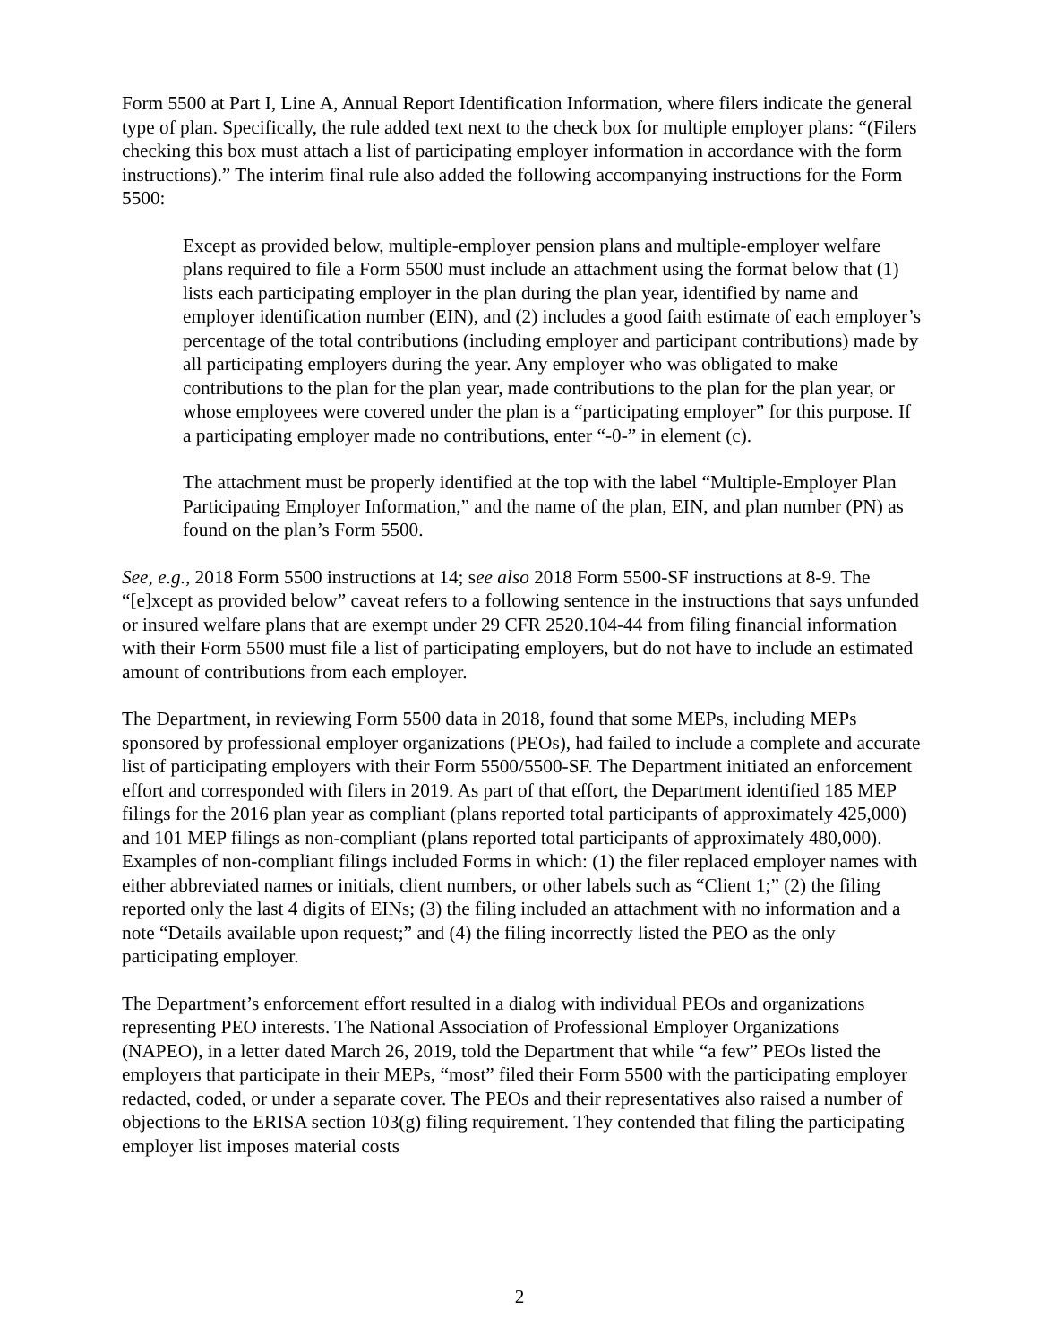Form 5500 at Part I, Line A, Annual Report Identification Information, where filers indicate the general type of plan. Specifically, the rule added text next to the check box for multiple employer plans: “(Filers checking this box must attach a list of participating employer information in accordance with the form instructions).” The interim final rule also added the following accompanying instructions for the Form 5500:
Except as provided below, multiple-employer pension plans and multiple-employer welfare plans required to file a Form 5500 must include an attachment using the format below that (1) lists each participating employer in the plan during the plan year, identified by name and employer identification number (EIN), and (2) includes a good faith estimate of each employer’s percentage of the total contributions (including employer and participant contributions) made by all participating employers during the year. Any employer who was obligated to make contributions to the plan for the plan year, made contributions to the plan for the plan year, or whose employees were covered under the plan is a “participating employer” for this purpose. If a participating employer made no contributions, enter “-0-” in element (c).
The attachment must be properly identified at the top with the label “Multiple-Employer Plan Participating Employer Information,” and the name of the plan, EIN, and plan number (PN) as found on the plan’s Form 5500.
See, e.g., 2018 Form 5500 instructions at 14; see also 2018 Form 5500-SF instructions at 8-9. The “[e]xcept as provided below” caveat refers to a following sentence in the instructions that says unfunded or insured welfare plans that are exempt under 29 CFR 2520.104-44 from filing financial information with their Form 5500 must file a list of participating employers, but do not have to include an estimated amount of contributions from each employer.
The Department, in reviewing Form 5500 data in 2018, found that some MEPs, including MEPs sponsored by professional employer organizations (PEOs), had failed to include a complete and accurate list of participating employers with their Form 5500/5500-SF. The Department initiated an enforcement effort and corresponded with filers in 2019. As part of that effort, the Department identified 185 MEP filings for the 2016 plan year as compliant (plans reported total participants of approximately 425,000) and 101 MEP filings as non-compliant (plans reported total participants of approximately 480,000). Examples of non-compliant filings included Forms in which: (1) the filer replaced employer names with either abbreviated names or initials, client numbers, or other labels such as “Client 1;” (2) the filing reported only the last 4 digits of EINs; (3) the filing included an attachment with no information and a note “Details available upon request;” and (4) the filing incorrectly listed the PEO as the only participating employer.
The Department’s enforcement effort resulted in a dialog with individual PEOs and organizations representing PEO interests. The National Association of Professional Employer Organizations (NAPEO), in a letter dated March 26, 2019, told the Department that while “a few” PEOs listed the employers that participate in their MEPs, “most” filed their Form 5500 with the participating employer redacted, coded, or under a separate cover. The PEOs and their representatives also raised a number of objections to the ERISA section 103(g) filing requirement. They contended that filing the participating employer list imposes material costs
2